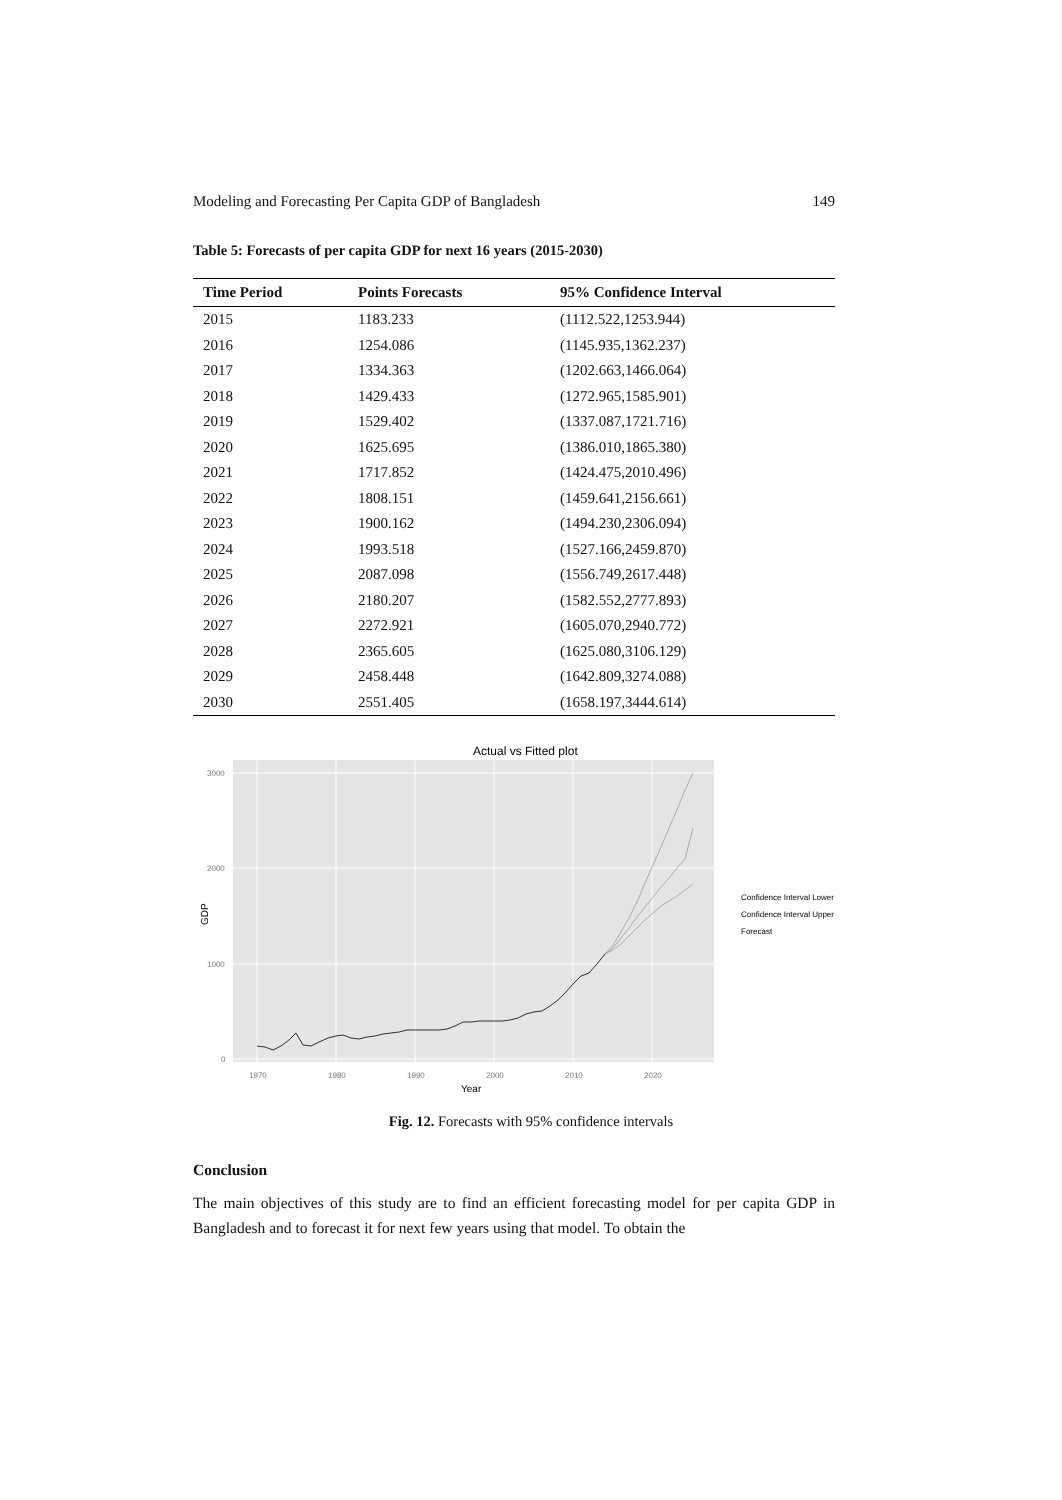Modeling and Forecasting Per Capita GDP of Bangladesh 149
Table 5: Forecasts of per capita GDP for next 16 years (2015-2030)
| Time Period | Points Forecasts | 95% Confidence Interval |
| --- | --- | --- |
| 2015 | 1183.233 | (1112.522,1253.944) |
| 2016 | 1254.086 | (1145.935,1362.237) |
| 2017 | 1334.363 | (1202.663,1466.064) |
| 2018 | 1429.433 | (1272.965,1585.901) |
| 2019 | 1529.402 | (1337.087,1721.716) |
| 2020 | 1625.695 | (1386.010,1865.380) |
| 2021 | 1717.852 | (1424.475,2010.496) |
| 2022 | 1808.151 | (1459.641,2156.661) |
| 2023 | 1900.162 | (1494.230,2306.094) |
| 2024 | 1993.518 | (1527.166,2459.870) |
| 2025 | 2087.098 | (1556.749,2617.448) |
| 2026 | 2180.207 | (1582.552,2777.893) |
| 2027 | 2272.921 | (1605.070,2940.772) |
| 2028 | 2365.605 | (1625.080,3106.129) |
| 2029 | 2458.448 | (1642.809,3274.088) |
| 2030 | 2551.405 | (1658.197,3444.614) |
Actual vs Fitted plot
3000
2000
1000
0
1970
1980
1990
2000
2010
2020
Year
GDP
Confidence Interval Lower
Confidence Interval Upper
Forecast
Fig. 12. Forecasts with 95% confidence intervals
Conclusion
The main objectives of this study are to find an efficient forecasting model for per capita GDP in Bangladesh and to forecast it for next few years using that model. To obtain the